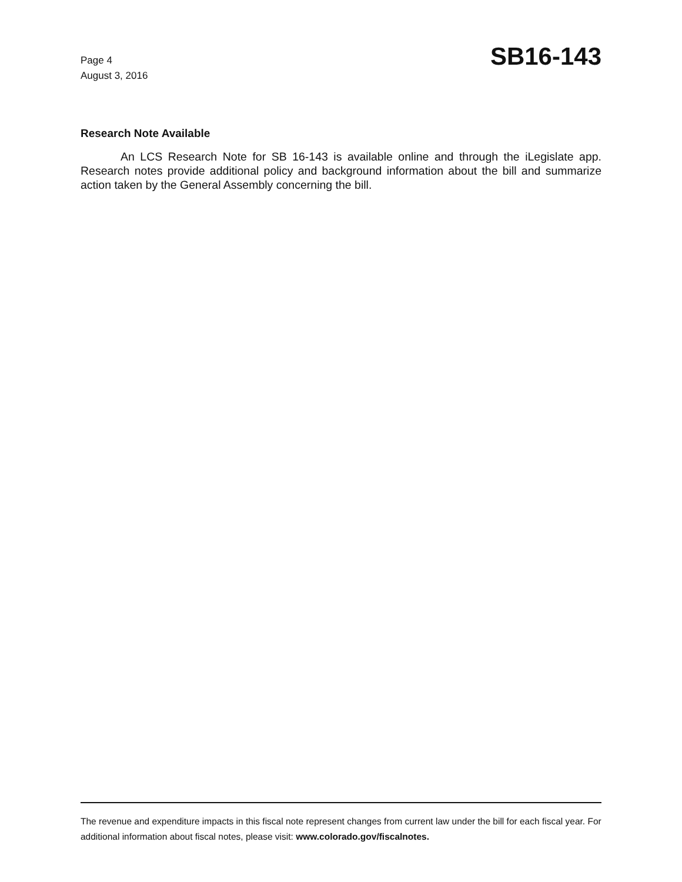Page 4
August 3, 2016
SB16-143
Research Note Available
An LCS Research Note for SB 16-143 is available online and through the iLegislate app. Research notes provide additional policy and background information about the bill and summarize action taken by the General Assembly concerning the bill.
The revenue and expenditure impacts in this fiscal note represent changes from current law under the bill for each fiscal year. For additional information about fiscal notes, please visit: www.colorado.gov/fiscalnotes.